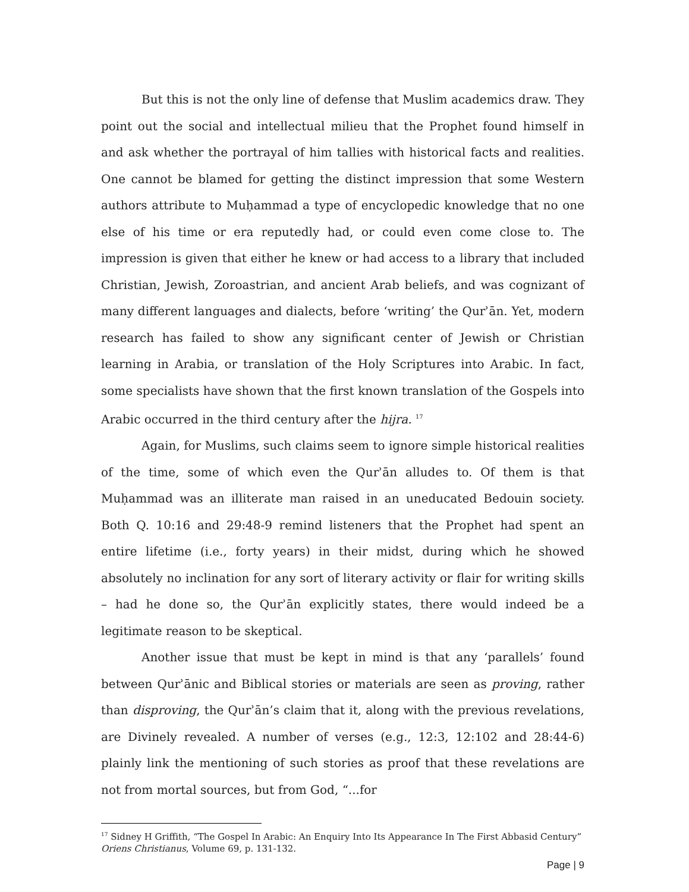But this is not the only line of defense that Muslim academics draw. They point out the social and intellectual milieu that the Prophet found himself in and ask whether the portrayal of him tallies with historical facts and realities. One cannot be blamed for getting the distinct impression that some Western authors attribute to Muḥammad a type of encyclopedic knowledge that no one else of his time or era reputedly had, or could even come close to. The impression is given that either he knew or had access to a library that included Christian, Jewish, Zoroastrian, and ancient Arab beliefs, and was cognizant of many different languages and dialects, before ‘writing’ the Qurʾān. Yet, modern research has failed to show any significant center of Jewish or Christian learning in Arabia, or translation of the Holy Scriptures into Arabic. In fact, some specialists have shown that the first known translation of the Gospels into Arabic occurred in the third century after the hijra. <sup>17</sup>
Again, for Muslims, such claims seem to ignore simple historical realities of the time, some of which even the Qurʾān alludes to. Of them is that Muḥammad was an illiterate man raised in an uneducated Bedouin society. Both Q. 10:16 and 29:48-9 remind listeners that the Prophet had spent an entire lifetime (i.e., forty years) in their midst, during which he showed absolutely no inclination for any sort of literary activity or flair for writing skills – had he done so, the Qurʾān explicitly states, there would indeed be a legitimate reason to be skeptical.
Another issue that must be kept in mind is that any ‘parallels’ found between Qurʾānic and Biblical stories or materials are seen as proving, rather than disproving, the Qurʾān’s claim that it, along with the previous revelations, are Divinely revealed. A number of verses (e.g., 12:3, 12:102 and 28:44-6) plainly link the mentioning of such stories as proof that these revelations are not from mortal sources, but from God, “...for
<sup>17</sup> Sidney H Griffith, “The Gospel In Arabic: An Enquiry Into Its Appearance In The First Abbasid Century” Oriens Christianus, Volume 69, p. 131-132.
Page | 9